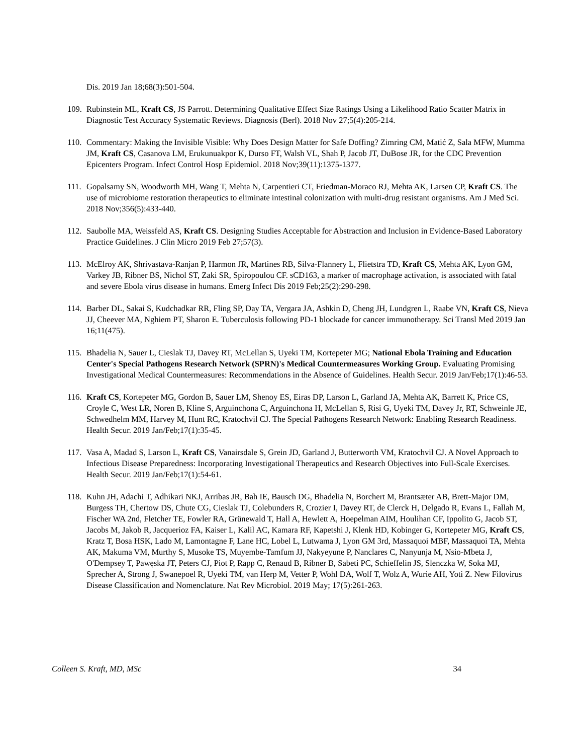Dis. 2019 Jan 18;68(3):501-504.
109.
Rubinstein ML, Kraft CS, JS Parrott. Determining Qualitative Effect Size Ratings Using a Likelihood Ratio Scatter Matrix in Diagnostic Test Accuracy Systematic Reviews. Diagnosis (Berl). 2018 Nov 27;5(4):205-214.
110.
Commentary: Making the Invisible Visible: Why Does Design Matter for Safe Doffing? Zimring CM, Matić Z, Sala MFW, Mumma JM, Kraft CS, Casanova LM, Erukunuakpor K, Durso FT, Walsh VL, Shah P, Jacob JT, DuBose JR, for the CDC Prevention Epicenters Program. Infect Control Hosp Epidemiol. 2018 Nov;39(11):1375-1377.
111.
Gopalsamy SN, Woodworth MH, Wang T, Mehta N, Carpentieri CT, Friedman-Moraco RJ, Mehta AK, Larsen CP, Kraft CS. The use of microbiome restoration therapeutics to eliminate intestinal colonization with multi-drug resistant organisms. Am J Med Sci. 2018 Nov;356(5):433-440.
112.
Saubolle MA, Weissfeld AS, Kraft CS. Designing Studies Acceptable for Abstraction and Inclusion in Evidence-Based Laboratory Practice Guidelines. J Clin Micro 2019 Feb 27;57(3).
113.
McElroy AK, Shrivastava-Ranjan P, Harmon JR, Martines RB, Silva-Flannery L, Flietstra TD, Kraft CS, Mehta AK, Lyon GM, Varkey JB, Ribner BS, Nichol ST, Zaki SR, Spiropoulou CF. sCD163, a marker of macrophage activation, is associated with fatal and severe Ebola virus disease in humans. Emerg Infect Dis 2019 Feb;25(2):290-298.
114.
Barber DL, Sakai S, Kudchadkar RR, Fling SP, Day TA, Vergara JA, Ashkin D, Cheng JH, Lundgren L, Raabe VN, Kraft CS, Nieva JJ, Cheever MA, Nghiem PT, Sharon E. Tuberculosis following PD-1 blockade for cancer immunotherapy. Sci Transl Med 2019 Jan 16;11(475).
115.
Bhadelia N, Sauer L, Cieslak TJ, Davey RT, McLellan S, Uyeki TM, Kortepeter MG; National Ebola Training and Education Center's Special Pathogens Research Network (SPRN)'s Medical Countermeasures Working Group. Evaluating Promising Investigational Medical Countermeasures: Recommendations in the Absence of Guidelines. Health Secur. 2019 Jan/Feb;17(1):46-53.
116.
Kraft CS, Kortepeter MG, Gordon B, Sauer LM, Shenoy ES, Eiras DP, Larson L, Garland JA, Mehta AK, Barrett K, Price CS, Croyle C, West LR, Noren B, Kline S, Arguinchona C, Arguinchona H, McLellan S, Risi G, Uyeki TM, Davey Jr, RT, Schweinle JE, Schwedhelm MM, Harvey M, Hunt RC, Kratochvil CJ. The Special Pathogens Research Network: Enabling Research Readiness. Health Secur. 2019 Jan/Feb;17(1):35-45.
117.
Vasa A, Madad S, Larson L, Kraft CS, Vanairsdale S, Grein JD, Garland J, Butterworth VM, Kratochvil CJ. A Novel Approach to Infectious Disease Preparedness: Incorporating Investigational Therapeutics and Research Objectives into Full-Scale Exercises. Health Secur. 2019 Jan/Feb;17(1):54-61.
118.
Kuhn JH, Adachi T, Adhikari NKJ, Arribas JR, Bah IE, Bausch DG, Bhadelia N, Borchert M, Brantsæter AB, Brett-Major DM, Burgess TH, Chertow DS, Chute CG, Cieslak TJ, Colebunders R, Crozier I, Davey RT, de Clerck H, Delgado R, Evans L, Fallah M, Fischer WA 2nd, Fletcher TE, Fowler RA, Grünewald T, Hall A, Hewlett A, Hoepelman AIM, Houlihan CF, Ippolito G, Jacob ST, Jacobs M, Jakob R, Jacquerioz FA, Kaiser L, Kalil AC, Kamara RF, Kapetshi J, Klenk HD, Kobinger G, Kortepeter MG, Kraft CS, Kratz T, Bosa HSK, Lado M, Lamontagne F, Lane HC, Lobel L, Lutwama J, Lyon GM 3rd, Massaquoi MBF, Massaquoi TA, Mehta AK, Makuma VM, Murthy S, Musoke TS, Muyembe-Tamfum JJ, Nakyeyune P, Nanclares C, Nanyunja M, Nsio-Mbeta J, O'Dempsey T, Pawęska JT, Peters CJ, Piot P, Rapp C, Renaud B, Ribner B, Sabeti PC, Schieffelin JS, Slenczka W, Soka MJ, Sprecher A, Strong J, Swanepoel R, Uyeki TM, van Herp M, Vetter P, Wohl DA, Wolf T, Wolz A, Wurie AH, Yoti Z. New Filovirus Disease Classification and Nomenclature. Nat Rev Microbiol. 2019 May; 17(5):261-263.
Colleen S. Kraft, MD, MSc 34